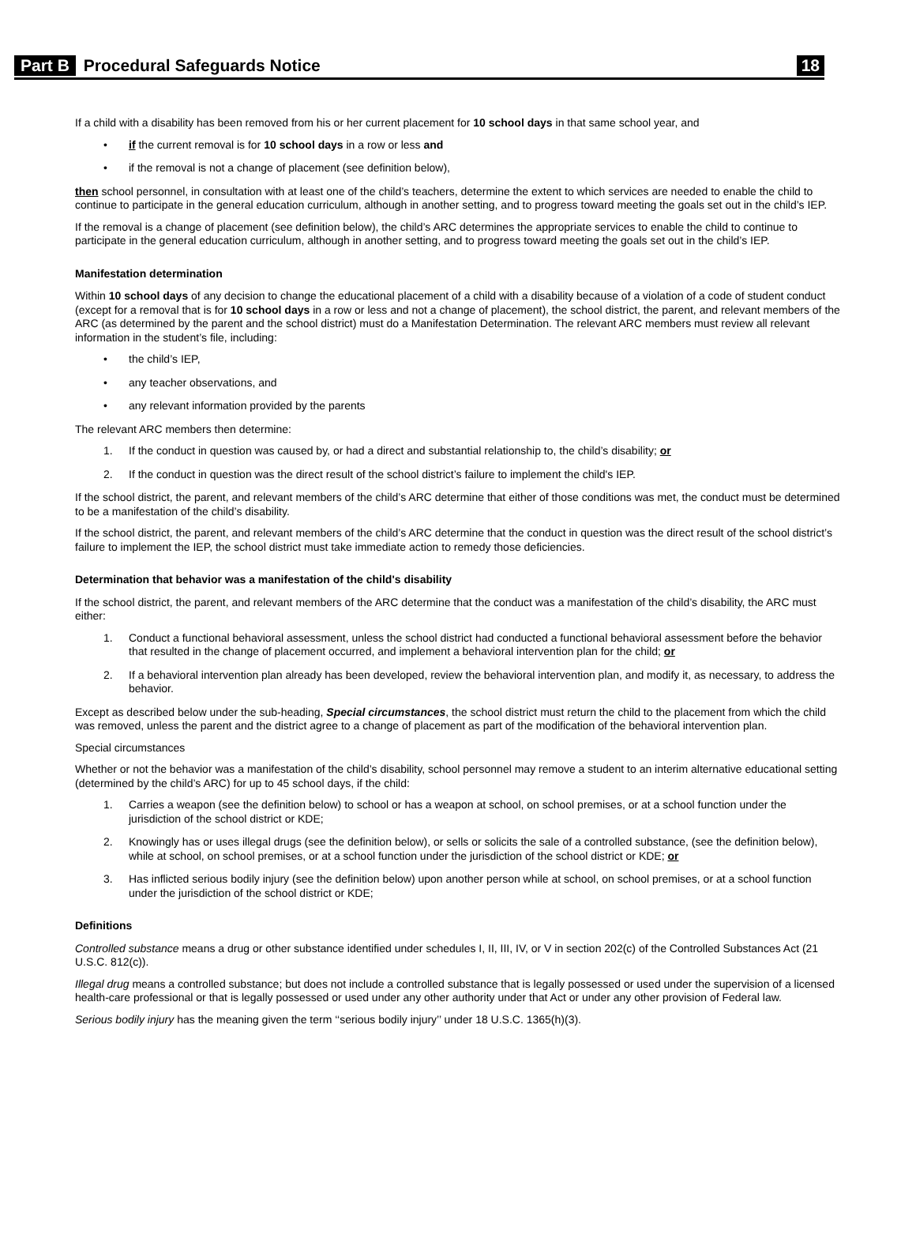Part B Procedural Safeguards Notice 18
If a child with a disability has been removed from his or her current placement for 10 school days in that same school year, and
• if the current removal is for 10 school days in a row or less and
• if the removal is not a change of placement (see definition below),
then school personnel, in consultation with at least one of the child’s teachers, determine the extent to which services are needed to enable the child to continue to participate in the general education curriculum, although in another setting, and to progress toward meeting the goals set out in the child’s IEP.
If the removal is a change of placement (see definition below), the child’s ARC determines the appropriate services to enable the child to continue to participate in the general education curriculum, although in another setting, and to progress toward meeting the goals set out in the child’s IEP.
Manifestation determination
Within 10 school days of any decision to change the educational placement of a child with a disability because of a violation of a code of student conduct (except for a removal that is for 10 school days in a row or less and not a change of placement), the school district, the parent, and relevant members of the ARC (as determined by the parent and the school district) must do a Manifestation Determination. The relevant ARC members must review all relevant information in the student’s file, including:
• the child’s IEP,
• any teacher observations, and
• any relevant information provided by the parents
The relevant ARC members then determine:
1. If the conduct in question was caused by, or had a direct and substantial relationship to, the child’s disability; or
2. If the conduct in question was the direct result of the school district’s failure to implement the child's IEP.
If the school district, the parent, and relevant members of the child’s ARC determine that either of those conditions was met, the conduct must be determined to be a manifestation of the child’s disability.
If the school district, the parent, and relevant members of the child’s ARC determine that the conduct in question was the direct result of the school district’s failure to implement the IEP, the school district must take immediate action to remedy those deficiencies.
Determination that behavior was a manifestation of the child's disability
If the school district, the parent, and relevant members of the ARC determine that the conduct was a manifestation of the child’s disability, the ARC must either:
1. Conduct a functional behavioral assessment, unless the school district had conducted a functional behavioral assessment before the behavior that resulted in the change of placement occurred, and implement a behavioral intervention plan for the child; or
2. If a behavioral intervention plan already has been developed, review the behavioral intervention plan, and modify it, as necessary, to address the behavior.
Except as described below under the sub-heading, Special circumstances, the school district must return the child to the placement from which the child was removed, unless the parent and the district agree to a change of placement as part of the modification of the behavioral intervention plan.
Special circumstances
Whether or not the behavior was a manifestation of the child’s disability, school personnel may remove a student to an interim alternative educational setting (determined by the child’s ARC) for up to 45 school days, if the child:
1. Carries a weapon (see the definition below) to school or has a weapon at school, on school premises, or at a school function under the jurisdiction of the school district or KDE;
2. Knowingly has or uses illegal drugs (see the definition below), or sells or solicits the sale of a controlled substance, (see the definition below), while at school, on school premises, or at a school function under the jurisdiction of the school district or KDE; or
3. Has inflicted serious bodily injury (see the definition below) upon another person while at school, on school premises, or at a school function under the jurisdiction of the school district or KDE;
Definitions
Controlled substance means a drug or other substance identified under schedules I, II, III, IV, or V in section 202(c) of the Controlled Substances Act (21 U.S.C. 812(c)).
Illegal drug means a controlled substance; but does not include a controlled substance that is legally possessed or used under the supervision of a licensed health-care professional or that is legally possessed or used under any other authority under that Act or under any other provision of Federal law.
Serious bodily injury has the meaning given the term ‘‘serious bodily injury’’ under 18 U.S.C. 1365(h)(3).